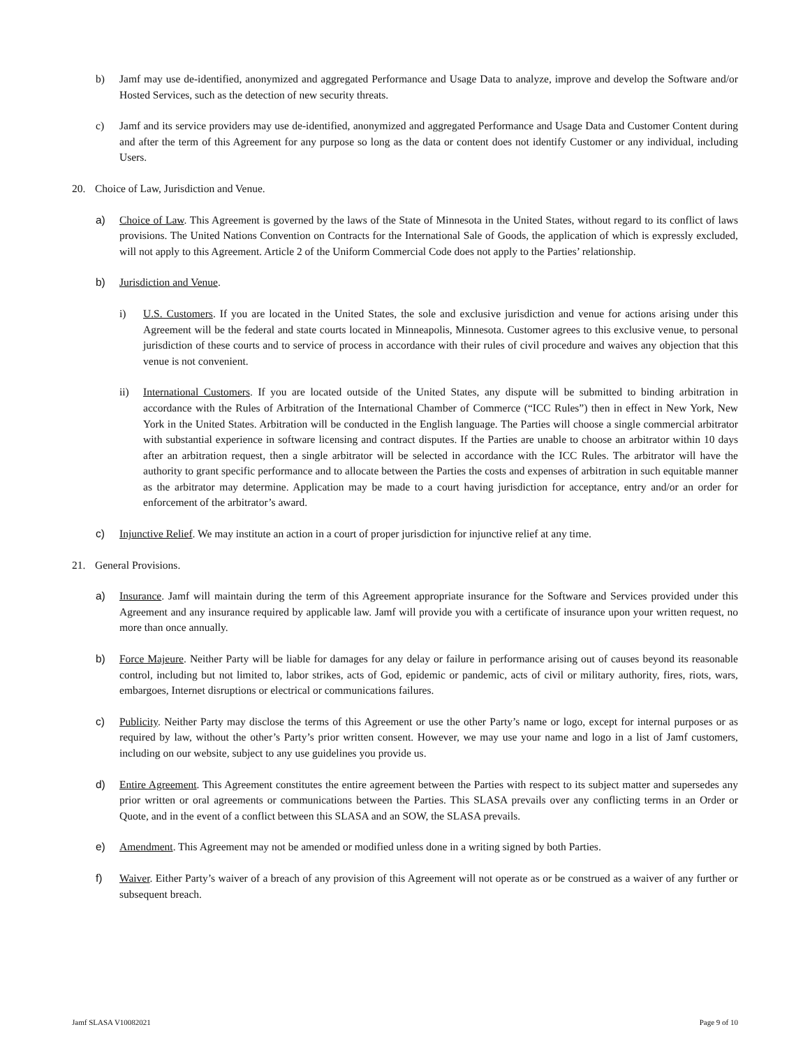b) Jamf may use de-identified, anonymized and aggregated Performance and Usage Data to analyze, improve and develop the Software and/or Hosted Services, such as the detection of new security threats.
c) Jamf and its service providers may use de-identified, anonymized and aggregated Performance and Usage Data and Customer Content during and after the term of this Agreement for any purpose so long as the data or content does not identify Customer or any individual, including Users.
20. Choice of Law, Jurisdiction and Venue.
a) Choice of Law. This Agreement is governed by the laws of the State of Minnesota in the United States, without regard to its conflict of laws provisions. The United Nations Convention on Contracts for the International Sale of Goods, the application of which is expressly excluded, will not apply to this Agreement. Article 2 of the Uniform Commercial Code does not apply to the Parties’ relationship.
b) Jurisdiction and Venue.
i) U.S. Customers. If you are located in the United States, the sole and exclusive jurisdiction and venue for actions arising under this Agreement will be the federal and state courts located in Minneapolis, Minnesota. Customer agrees to this exclusive venue, to personal jurisdiction of these courts and to service of process in accordance with their rules of civil procedure and waives any objection that this venue is not convenient.
ii) International Customers. If you are located outside of the United States, any dispute will be submitted to binding arbitration in accordance with the Rules of Arbitration of the International Chamber of Commerce (“ICC Rules”) then in effect in New York, New York in the United States. Arbitration will be conducted in the English language. The Parties will choose a single commercial arbitrator with substantial experience in software licensing and contract disputes. If the Parties are unable to choose an arbitrator within 10 days after an arbitration request, then a single arbitrator will be selected in accordance with the ICC Rules. The arbitrator will have the authority to grant specific performance and to allocate between the Parties the costs and expenses of arbitration in such equitable manner as the arbitrator may determine. Application may be made to a court having jurisdiction for acceptance, entry and/or an order for enforcement of the arbitrator’s award.
c) Injunctive Relief. We may institute an action in a court of proper jurisdiction for injunctive relief at any time.
21. General Provisions.
a) Insurance. Jamf will maintain during the term of this Agreement appropriate insurance for the Software and Services provided under this Agreement and any insurance required by applicable law. Jamf will provide you with a certificate of insurance upon your written request, no more than once annually.
b) Force Majeure. Neither Party will be liable for damages for any delay or failure in performance arising out of causes beyond its reasonable control, including but not limited to, labor strikes, acts of God, epidemic or pandemic, acts of civil or military authority, fires, riots, wars, embargoes, Internet disruptions or electrical or communications failures.
c) Publicity. Neither Party may disclose the terms of this Agreement or use the other Party’s name or logo, except for internal purposes or as required by law, without the other’s Party’s prior written consent. However, we may use your name and logo in a list of Jamf customers, including on our website, subject to any use guidelines you provide us.
d) Entire Agreement. This Agreement constitutes the entire agreement between the Parties with respect to its subject matter and supersedes any prior written or oral agreements or communications between the Parties. This SLASA prevails over any conflicting terms in an Order or Quote, and in the event of a conflict between this SLASA and an SOW, the SLASA prevails.
e) Amendment. This Agreement may not be amended or modified unless done in a writing signed by both Parties.
f) Waiver. Either Party’s waiver of a breach of any provision of this Agreement will not operate as or be construed as a waiver of any further or subsequent breach.
Jamf SLASA V10082021 Page 9 of 10